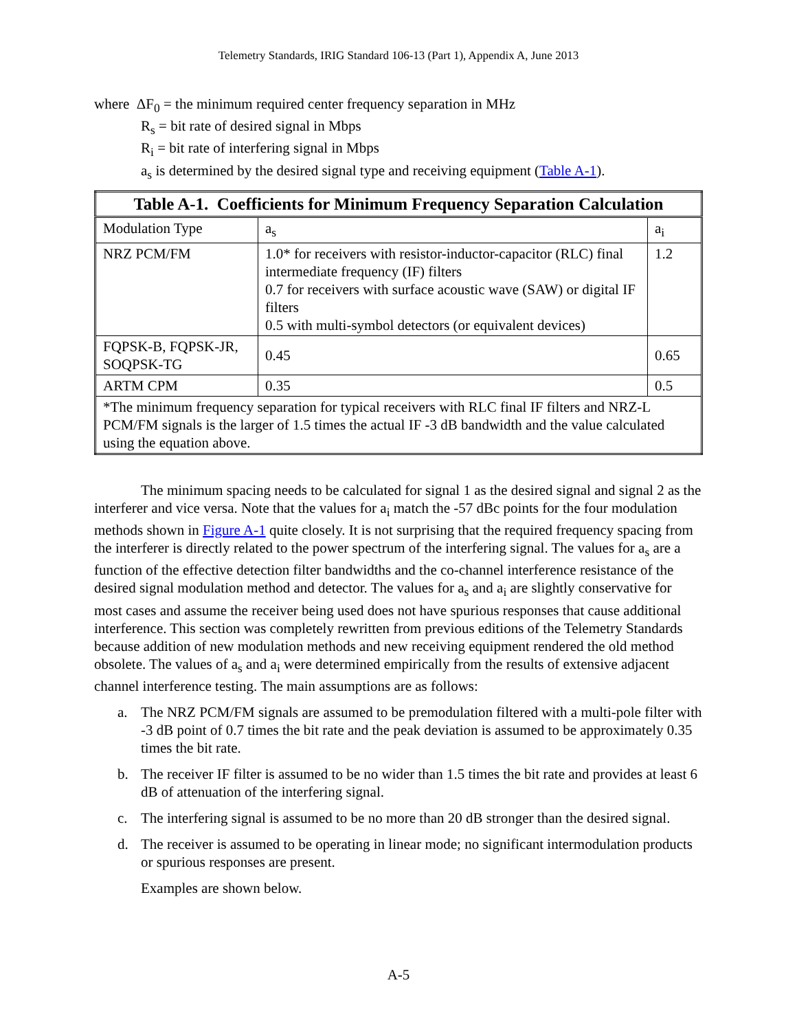Telemetry Standards, IRIG Standard 106-13 (Part 1), Appendix A, June 2013
where ΔF<sub>0</sub> = the minimum required center frequency separation in MHz
R<sub>s</sub> = bit rate of desired signal in Mbps
R<sub>i</sub> = bit rate of interfering signal in Mbps
a<sub>s</sub> is determined by the desired signal type and receiving equipment (Table A-1).
| Table A-1. Coefficients for Minimum Frequency Separation Calculation | | |
| --- | --- | --- |
| Modulation Type | a<sub>s</sub> | a<sub>i</sub> |
| NRZ PCM/FM | 1.0* for receivers with resistor-inductor-capacitor (RLC) final intermediate frequency (IF) filters 0.7 for receivers with surface acoustic wave (SAW) or digital IF filters 0.5 with multi-symbol detectors (or equivalent devices) | 1.2 |
| FQPSK-B, FQPSK-JR, SOQPSK-TG | 0.45 | 0.65 |
| ARTM CPM | 0.35 | 0.5 |
| *The minimum frequency separation for typical receivers with RLC final IF filters and NRZ-L PCM/FM signals is the larger of 1.5 times the actual IF -3 dB bandwidth and the value calculated using the equation above. | | |
The minimum spacing needs to be calculated for signal 1 as the desired signal and signal 2 as the interferer and vice versa. Note that the values for a<sub>i</sub> match the -57 dBc points for the four modulation methods shown in Figure A-1 quite closely. It is not surprising that the required frequency spacing from the interferer is directly related to the power spectrum of the interfering signal. The values for a<sub>s</sub> are a function of the effective detection filter bandwidths and the co-channel interference resistance of the desired signal modulation method and detector. The values for a<sub>s</sub> and a<sub>i</sub> are slightly conservative for most cases and assume the receiver being used does not have spurious responses that cause additional interference. This section was completely rewritten from previous editions of the Telemetry Standards because addition of new modulation methods and new receiving equipment rendered the old method obsolete. The values of a<sub>s</sub> and a<sub>i</sub> were determined empirically from the results of extensive adjacent channel interference testing. The main assumptions are as follows:
a. The NRZ PCM/FM signals are assumed to be premodulation filtered with a multi-pole filter with -3 dB point of 0.7 times the bit rate and the peak deviation is assumed to be approximately 0.35 times the bit rate.
b. The receiver IF filter is assumed to be no wider than 1.5 times the bit rate and provides at least 6 dB of attenuation of the interfering signal.
c. The interfering signal is assumed to be no more than 20 dB stronger than the desired signal.
d. The receiver is assumed to be operating in linear mode; no significant intermodulation products or spurious responses are present.
Examples are shown below.
A-5